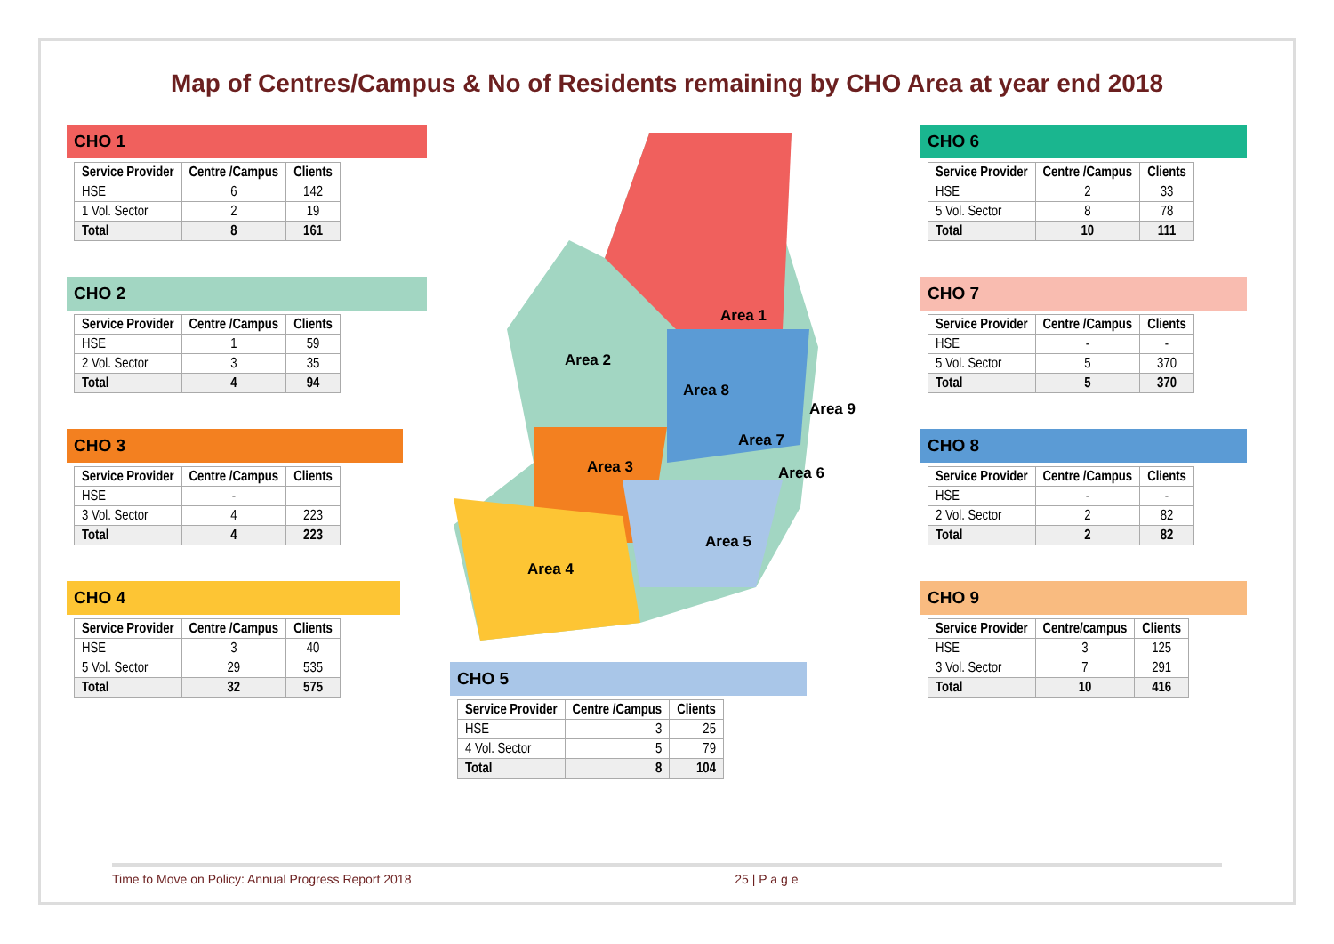Map of Centres/Campus & No of Residents remaining by CHO Area at year end 2018
CHO 1
| Service Provider | Centre /Campus | Clients |
| --- | --- | --- |
| HSE | 6 | 142 |
| 1 Vol. Sector | 2 | 19 |
| Total | 8 | 161 |
CHO 2
| Service Provider | Centre /Campus | Clients |
| --- | --- | --- |
| HSE | 1 | 59 |
| 2 Vol. Sector | 3 | 35 |
| Total | 4 | 94 |
CHO 3
| Service Provider | Centre /Campus | Clients |
| --- | --- | --- |
| HSE | - | |
| 3 Vol. Sector | 4 | 223 |
| Total | 4 | 223 |
CHO 4
| Service Provider | Centre /Campus | Clients |
| --- | --- | --- |
| HSE | 3 | 40 |
| 5 Vol. Sector | 29 | 535 |
| Total | 32 | 575 |
Area 1
Area 2
Area 3
Area 4
Area 5
Area 6
Area 7
Area 8
Area 9
CHO 5
| Service Provider | Centre /Campus | Clients |
| --- | --- | --- |
| HSE | 3 | 25 |
| 4 Vol. Sector | 5 | 79 |
| Total | 8 | 104 |
CHO 6
| Service Provider | Centre /Campus | Clients |
| --- | --- | --- |
| HSE | 2 | 33 |
| 5 Vol. Sector | 8 | 78 |
| Total | 10 | 111 |
CHO 7
| Service Provider | Centre /Campus | Clients |
| --- | --- | --- |
| HSE | - | - |
| 5 Vol. Sector | 5 | 370 |
| Total | 5 | 370 |
CHO 8
| Service Provider | Centre /Campus | Clients |
| --- | --- | --- |
| HSE | - | - |
| 2 Vol. Sector | 2 | 82 |
| Total | 2 | 82 |
CHO 9
| Service Provider | Centre/campus | Clients |
| --- | --- | --- |
| HSE | 3 | 125 |
| 3 Vol. Sector | 7 | 291 |
| Total | 10 | 416 |
Time to Move on Policy: Annual Progress Report 2018 25 | P a g e